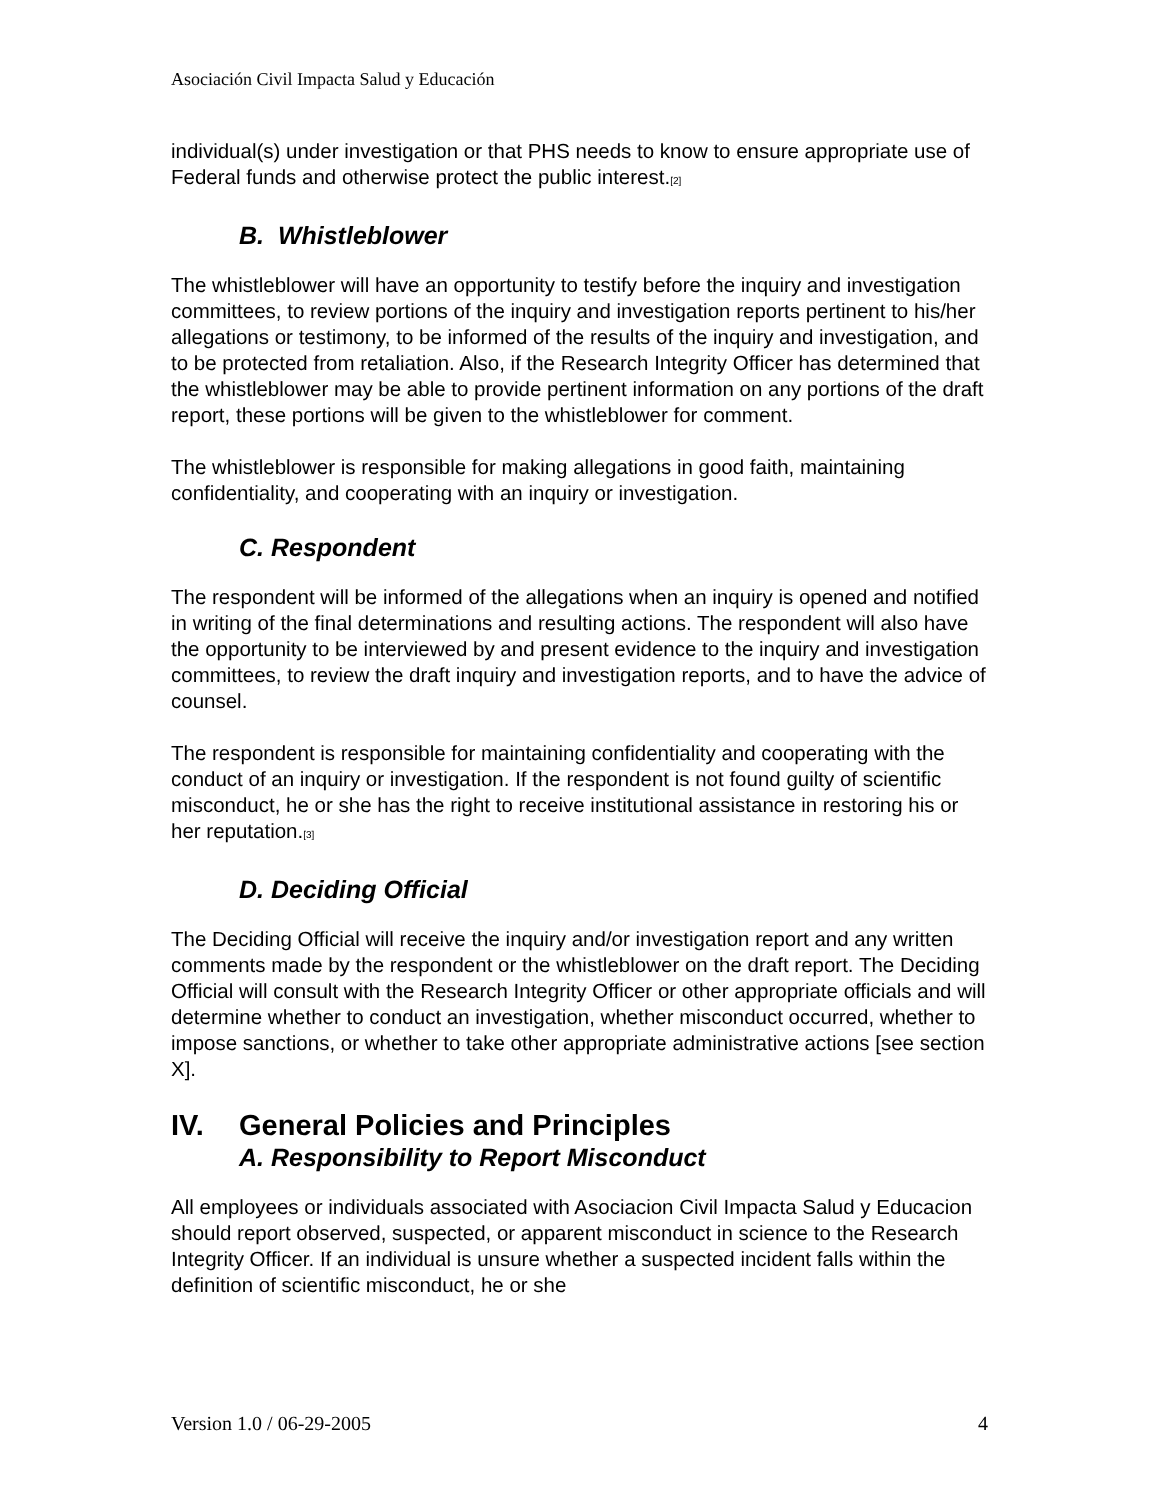Asociación Civil Impacta Salud y Educación
individual(s) under investigation or that PHS needs to know to ensure appropriate use of Federal funds and otherwise protect the public interest.[2]
B. Whistleblower
The whistleblower will have an opportunity to testify before the inquiry and investigation committees, to review portions of the inquiry and investigation reports pertinent to his/her allegations or testimony, to be informed of the results of the inquiry and investigation, and to be protected from retaliation. Also, if the Research Integrity Officer has determined that the whistleblower may be able to provide pertinent information on any portions of the draft report, these portions will be given to the whistleblower for comment.
The whistleblower is responsible for making allegations in good faith, maintaining confidentiality, and cooperating with an inquiry or investigation.
C. Respondent
The respondent will be informed of the allegations when an inquiry is opened and notified in writing of the final determinations and resulting actions. The respondent will also have the opportunity to be interviewed by and present evidence to the inquiry and investigation committees, to review the draft inquiry and investigation reports, and to have the advice of counsel.
The respondent is responsible for maintaining confidentiality and cooperating with the conduct of an inquiry or investigation. If the respondent is not found guilty of scientific misconduct, he or she has the right to receive institutional assistance in restoring his or her reputation.[3]
D. Deciding Official
The Deciding Official will receive the inquiry and/or investigation report and any written comments made by the respondent or the whistleblower on the draft report. The Deciding Official will consult with the Research Integrity Officer or other appropriate officials and will determine whether to conduct an investigation, whether misconduct occurred, whether to impose sanctions, or whether to take other appropriate administrative actions [see section X].
IV. General Policies and Principles
A. Responsibility to Report Misconduct
All employees or individuals associated with Asociacion Civil Impacta Salud y Educacion should report observed, suspected, or apparent misconduct in science to the Research Integrity Officer. If an individual is unsure whether a suspected incident falls within the definition of scientific misconduct, he or she
Version 1.0 / 06-29-2005 4